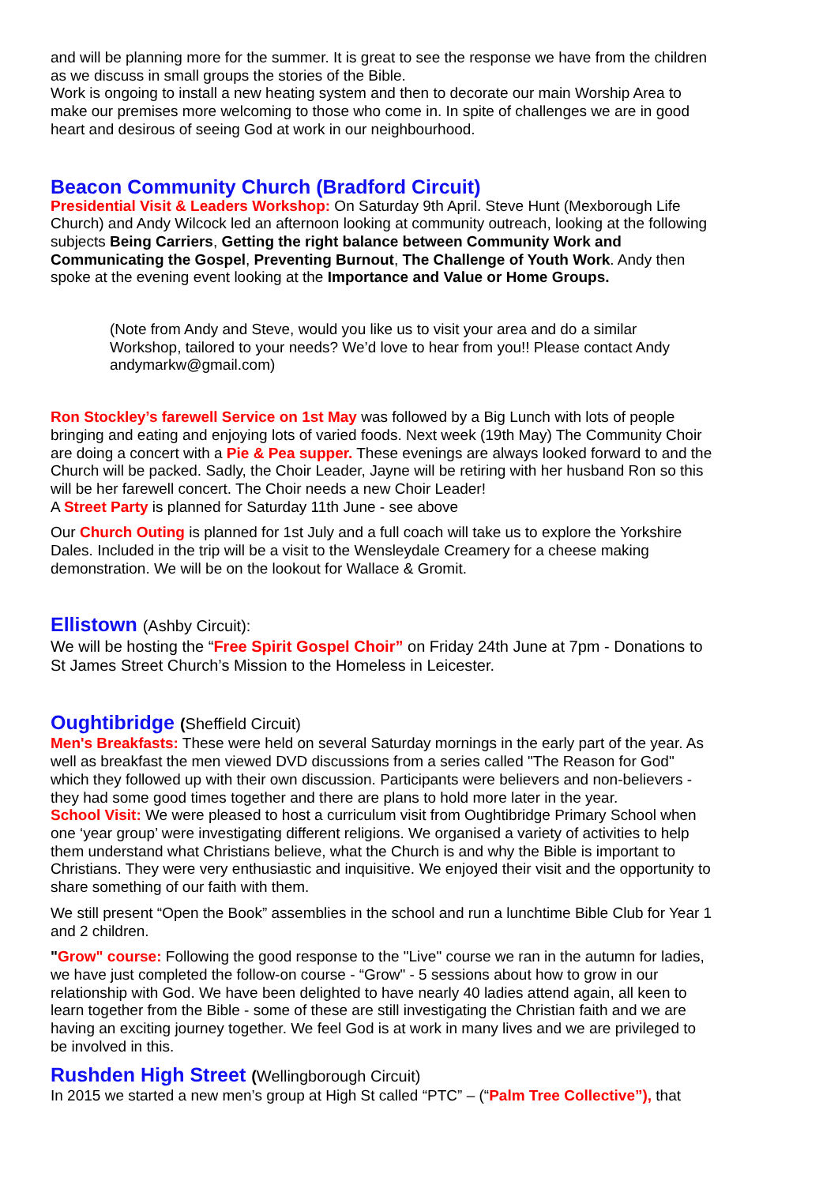and will be planning more for the summer. It is great to see the response we have from the children as we discuss in small groups the stories of the Bible.
Work is ongoing to install a new heating system and then to decorate our main Worship Area to make our premises more welcoming to those who come in. In spite of challenges we are in good heart and desirous of seeing God at work in our neighbourhood.
Beacon Community Church (Bradford Circuit)
Presidential Visit & Leaders Workshop: On Saturday 9th April. Steve Hunt (Mexborough Life Church) and Andy Wilcock led an afternoon looking at community outreach, looking at the following subjects Being Carriers, Getting the right balance between Community Work and Communicating the Gospel, Preventing Burnout, The Challenge of Youth Work. Andy then spoke at the evening event looking at the Importance and Value or Home Groups.
(Note from Andy and Steve, would you like us to visit your area and do a similar Workshop, tailored to your needs? We’d love to hear from you!! Please contact Andy andymarkw@gmail.com)
Ron Stockley’s farewell Service on 1st May was followed by a Big Lunch with lots of people bringing and eating and enjoying lots of varied foods. Next week (19th May) The Community Choir are doing a concert with a Pie & Pea supper. These evenings are always looked forward to and the Church will be packed. Sadly, the Choir Leader, Jayne will be retiring with her husband Ron so this will be her farewell concert. The Choir needs a new Choir Leader!
A Street Party is planned for Saturday 11th June - see above
Our Church Outing is planned for 1st July and a full coach will take us to explore the Yorkshire Dales. Included in the trip will be a visit to the Wensleydale Creamery for a cheese making demonstration. We will be on the lookout for Wallace & Gromit.
Ellistown (Ashby Circuit):
We will be hosting the “Free Spirit Gospel Choir” on Friday 24th June at 7pm - Donations to St James Street Church’s Mission to the Homeless in Leicester.
Oughtibridge (Sheffield Circuit)
Men's Breakfasts: These were held on several Saturday mornings in the early part of the year. As well as breakfast the men viewed DVD discussions from a series called "The Reason for God" which they followed up with their own discussion. Participants were believers and non-believers - they had some good times together and there are plans to hold more later in the year.
School Visit: We were pleased to host a curriculum visit from Oughtibridge Primary School when one ‘year group’ were investigating different religions. We organised a variety of activities to help them understand what Christians believe, what the Church is and why the Bible is important to Christians. They were very enthusiastic and inquisitive. We enjoyed their visit and the opportunity to share something of our faith with them.
We still present “Open the Book” assemblies in the school and run a lunchtime Bible Club for Year 1 and 2 children.
"Grow" course: Following the good response to the "Live" course we ran in the autumn for ladies, we have just completed the follow-on course - “Grow" - 5 sessions about how to grow in our relationship with God. We have been delighted to have nearly 40 ladies attend again, all keen to learn together from the Bible - some of these are still investigating the Christian faith and we are having an exciting journey together. We feel God is at work in many lives and we are privileged to be involved in this.
Rushden High Street (Wellingborough Circuit)
In 2015 we started a new men’s group at High St called “PTC” – (“Palm Tree Collective”), that